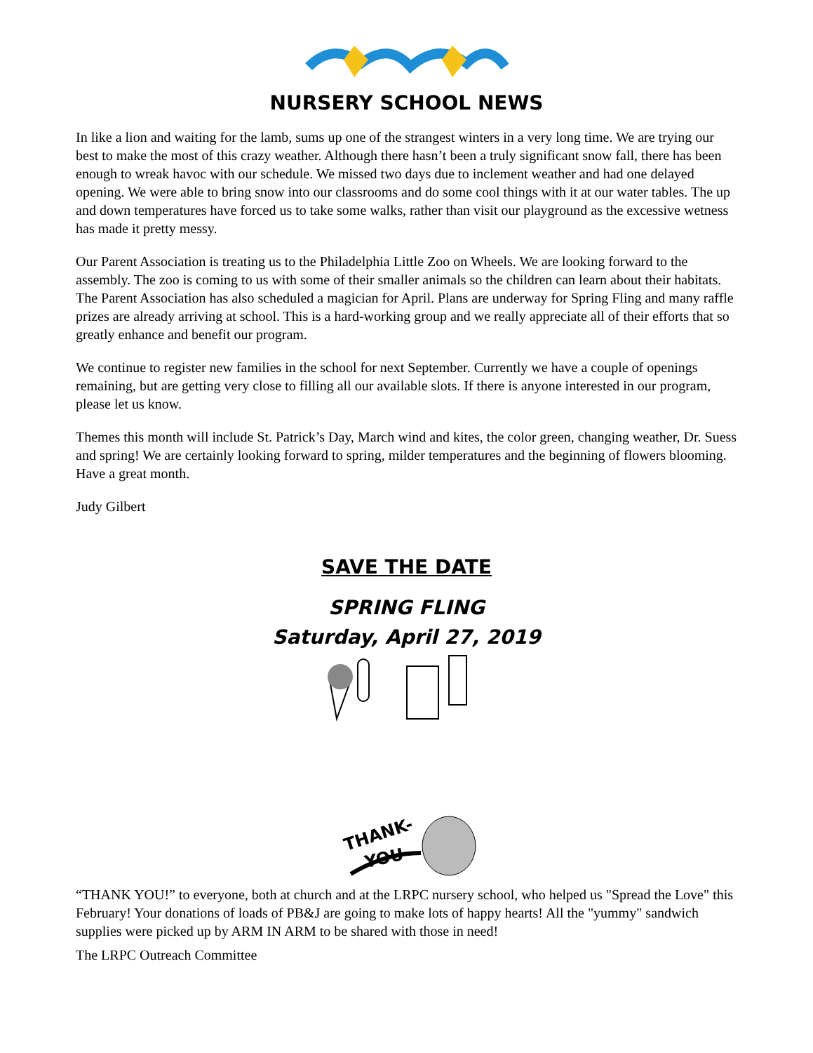NURSERY SCHOOL NEWS
In like a lion and waiting for the lamb, sums up one of the strangest winters in a very long time. We are trying our best to make the most of this crazy weather. Although there hasn’t been a truly significant snow fall, there has been enough to wreak havoc with our schedule. We missed two days due to inclement weather and had one delayed opening. We were able to bring snow into our classrooms and do some cool things with it at our water tables. The up and down temperatures have forced us to take some walks, rather than visit our playground as the excessive wetness has made it pretty messy.
Our Parent Association is treating us to the Philadelphia Little Zoo on Wheels. We are looking forward to the assembly. The zoo is coming to us with some of their smaller animals so the children can learn about their habitats. The Parent Association has also scheduled a magician for April. Plans are underway for Spring Fling and many raffle prizes are already arriving at school. This is a hard-working group and we really appreciate all of their efforts that so greatly enhance and benefit our program.
We continue to register new families in the school for next September. Currently we have a couple of openings remaining, but are getting very close to filling all our available slots. If there is anyone interested in our program, please let us know.
Themes this month will include St. Patrick’s Day, March wind and kites, the color green, changing weather, Dr. Suess and spring! We are certainly looking forward to spring, milder temperatures and the beginning of flowers blooming. Have a great month.
Judy Gilbert
SAVE THE DATE
SPRING FLING
Saturday, April 27, 2019
THANK-
YOU
“THANK YOU!” to everyone, both at church and at the LRPC nursery school, who helped us "Spread the Love" this February! Your donations of loads of PB&J are going to make lots of happy hearts! All the "yummy" sandwich supplies were picked up by ARM IN ARM to be shared with those in need!
The LRPC Outreach Committee